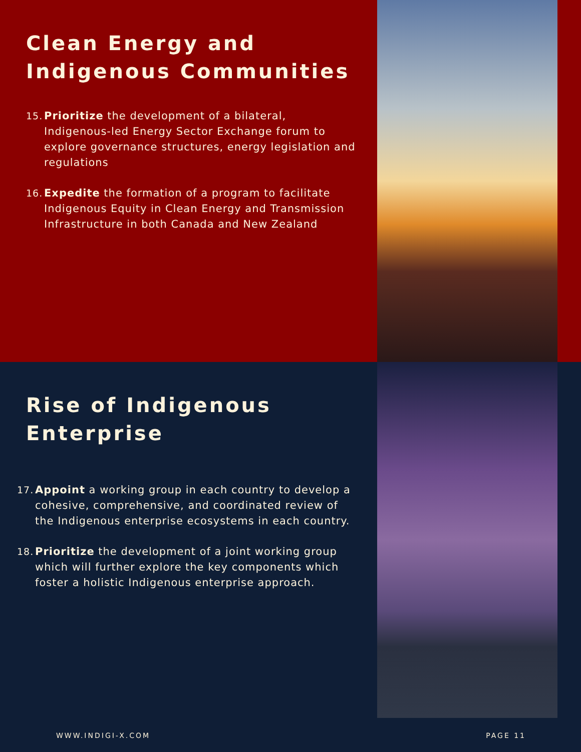Clean Energy and Indigenous Communities
15. Prioritize the development of a bilateral, Indigenous-led Energy Sector Exchange forum to explore governance structures, energy legislation and regulations
16. Expedite the formation of a program to facilitate Indigenous Equity in Clean Energy and Transmission Infrastructure in both Canada and New Zealand
Rise of Indigenous Enterprise
17. Appoint a working group in each country to develop a cohesive, comprehensive, and coordinated review of the Indigenous enterprise ecosystems in each country.
18. Prioritize the development of a joint working group which will further explore the key components which foster a holistic Indigenous enterprise approach.
WWW.INDIGI-X.COM PAGE 11